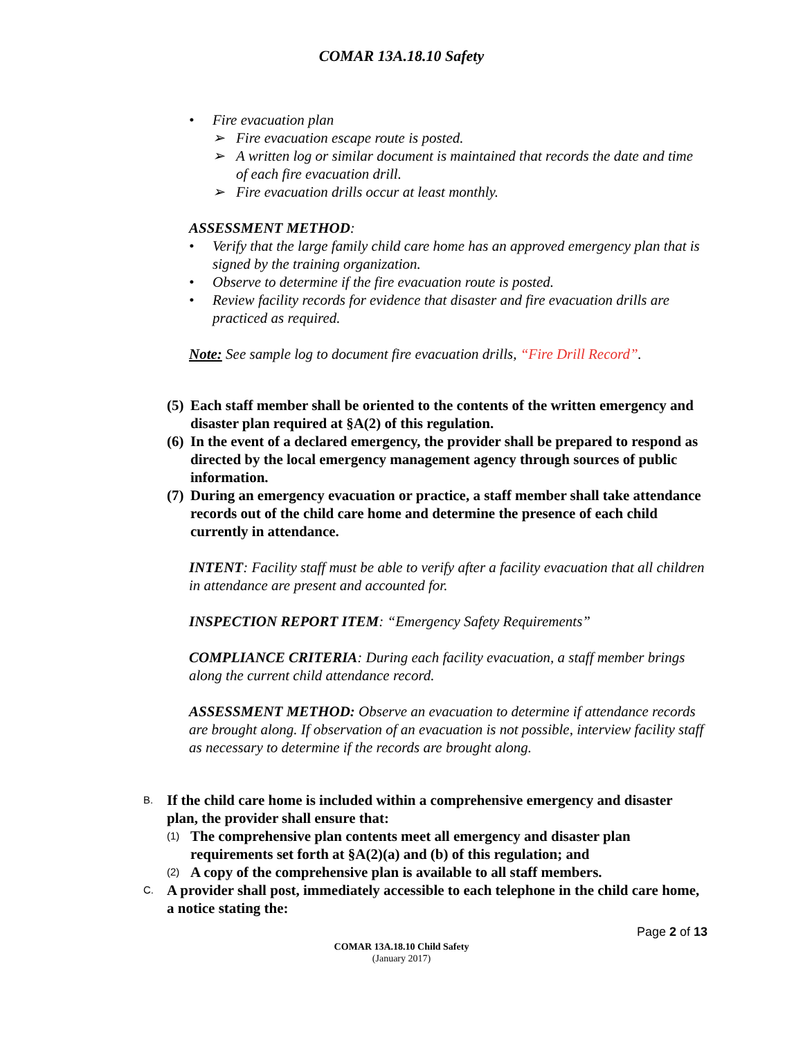COMAR 13A.18.10 Safety
• Fire evacuation plan
➢ Fire evacuation escape route is posted.
➢ A written log or similar document is maintained that records the date and time of each fire evacuation drill.
➢ Fire evacuation drills occur at least monthly.
ASSESSMENT METHOD:
• Verify that the large family child care home has an approved emergency plan that is signed by the training organization.
• Observe to determine if the fire evacuation route is posted.
• Review facility records for evidence that disaster and fire evacuation drills are practiced as required.
Note: See sample log to document fire evacuation drills, “Fire Drill Record”.
(5) Each staff member shall be oriented to the contents of the written emergency and disaster plan required at §A(2) of this regulation.
(6) In the event of a declared emergency, the provider shall be prepared to respond as directed by the local emergency management agency through sources of public information.
(7) During an emergency evacuation or practice, a staff member shall take attendance records out of the child care home and determine the presence of each child currently in attendance.
INTENT: Facility staff must be able to verify after a facility evacuation that all children in attendance are present and accounted for.
INSPECTION REPORT ITEM: “Emergency Safety Requirements”
COMPLIANCE CRITERIA: During each facility evacuation, a staff member brings along the current child attendance record.
ASSESSMENT METHOD: Observe an evacuation to determine if attendance records are brought along. If observation of an evacuation is not possible, interview facility staff as necessary to determine if the records are brought along.
B. If the child care home is included within a comprehensive emergency and disaster plan, the provider shall ensure that:
(1) The comprehensive plan contents meet all emergency and disaster plan requirements set forth at §A(2)(a) and (b) of this regulation; and
(2) A copy of the comprehensive plan is available to all staff members.
C. A provider shall post, immediately accessible to each telephone in the child care home, a notice stating the:
Page 2 of 13
COMAR 13A.18.10 Child Safety
(January 2017)